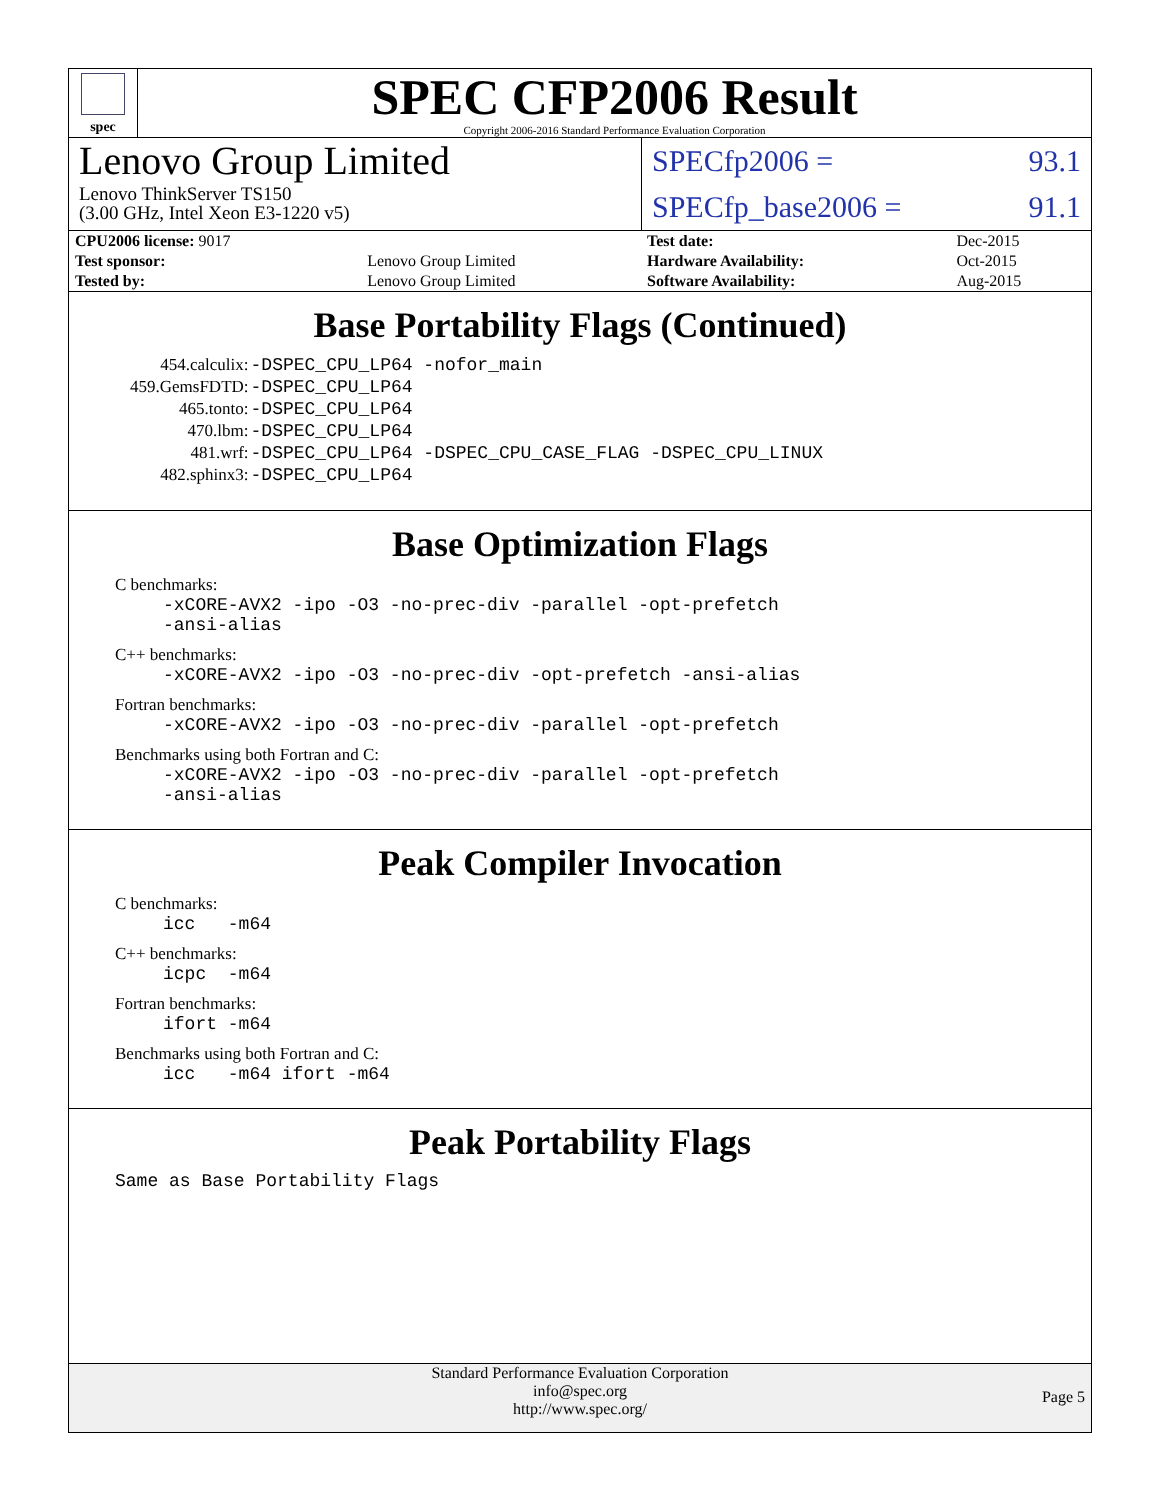spec
SPEC CFP2006 Result
Copyright 2006-2016 Standard Performance Evaluation Corporation
Lenovo Group Limited
Lenovo ThinkServer TS150
(3.00 GHz, Intel Xeon E3-1220 v5)
SPECfp2006 = 93.1
SPECfp_base2006 = 91.1
| CPU2006 license: 9017 | |
| Test sponsor: | Lenovo Group Limited |
| Tested by: | Lenovo Group Limited |
| Test date: | Dec-2015 |
| Hardware Availability: | Oct-2015 |
| Software Availability: | Aug-2015 |
Base Portability Flags (Continued)
| 454.calculix: | -DSPEC_CPU_LP64 -nofor_main |
| 459.GemsFDTD: | -DSPEC_CPU_LP64 |
| 465.tonto: | -DSPEC_CPU_LP64 |
| 470.lbm: | -DSPEC_CPU_LP64 |
| 481.wrf: | -DSPEC_CPU_LP64 -DSPEC_CPU_CASE_FLAG -DSPEC_CPU_LINUX |
| 482.sphinx3: | -DSPEC_CPU_LP64 |
Base Optimization Flags
C benchmarks:
-xCORE-AVX2 -ipo -O3 -no-prec-div -parallel -opt-prefetch
-ansi-alias
C++ benchmarks:
-xCORE-AVX2 -ipo -O3 -no-prec-div -opt-prefetch -ansi-alias
Fortran benchmarks:
-xCORE-AVX2 -ipo -O3 -no-prec-div -parallel -opt-prefetch
Benchmarks using both Fortran and C:
-xCORE-AVX2 -ipo -O3 -no-prec-div -parallel -opt-prefetch
-ansi-alias
Peak Compiler Invocation
C benchmarks:
icc -m64
C++ benchmarks:
icpc -m64
Fortran benchmarks:
ifort -m64
Benchmarks using both Fortran and C:
icc -m64 ifort -m64
Peak Portability Flags
Same as Base Portability Flags
Standard Performance Evaluation Corporation
info@spec.org
http://www.spec.org/
Page 5